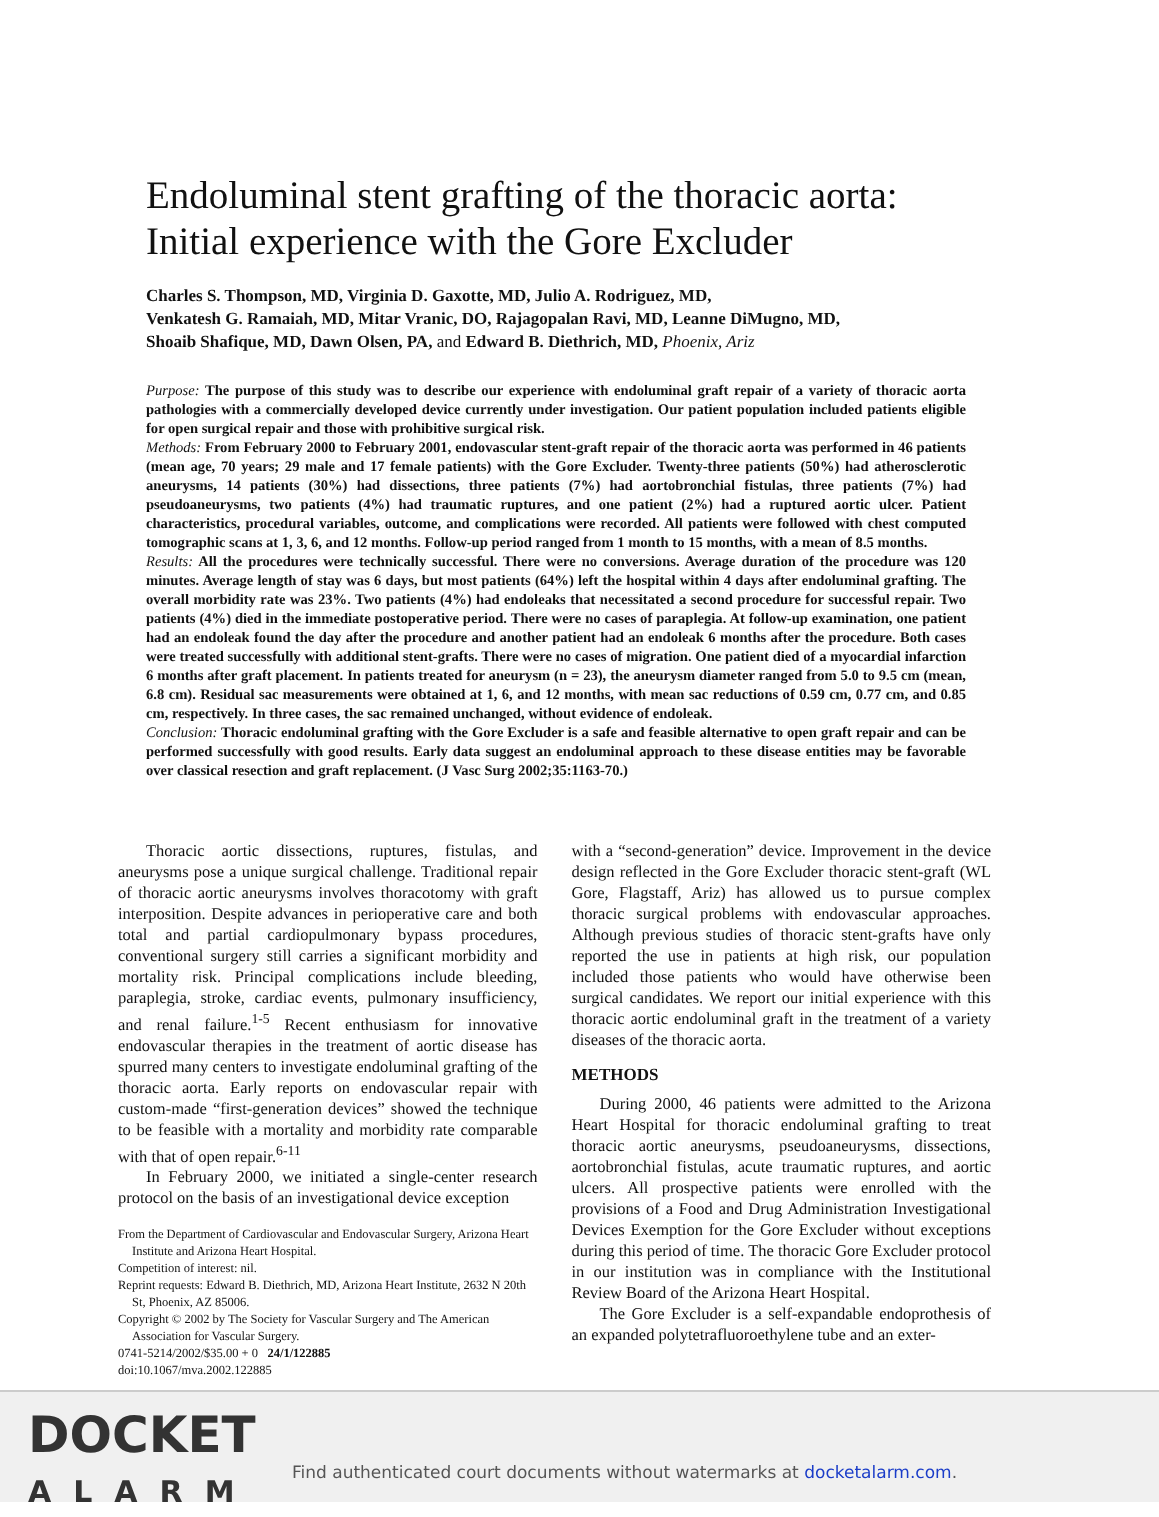Endoluminal stent grafting of the thoracic aorta: Initial experience with the Gore Excluder
Charles S. Thompson, MD, Virginia D. Gaxotte, MD, Julio A. Rodriguez, MD,
Venkatesh G. Ramaiah, MD, Mitar Vranic, DO, Rajagopalan Ravi, MD, Leanne DiMugno, MD,
Shoaib Shafique, MD, Dawn Olsen, PA, and Edward B. Diethrich, MD, Phoenix, Ariz
Purpose: The purpose of this study was to describe our experience with endoluminal graft repair of a variety of thoracic aorta pathologies with a commercially developed device currently under investigation. Our patient population included patients eligible for open surgical repair and those with prohibitive surgical risk.
Methods: From February 2000 to February 2001, endovascular stent-graft repair of the thoracic aorta was performed in 46 patients (mean age, 70 years; 29 male and 17 female patients) with the Gore Excluder. Twenty-three patients (50%) had atherosclerotic aneurysms, 14 patients (30%) had dissections, three patients (7%) had aortobronchial fistulas, three patients (7%) had pseudoaneurysms, two patients (4%) had traumatic ruptures, and one patient (2%) had a ruptured aortic ulcer. Patient characteristics, procedural variables, outcome, and complications were recorded. All patients were followed with chest computed tomographic scans at 1, 3, 6, and 12 months. Follow-up period ranged from 1 month to 15 months, with a mean of 8.5 months.
Results: All the procedures were technically successful. There were no conversions. Average duration of the procedure was 120 minutes. Average length of stay was 6 days, but most patients (64%) left the hospital within 4 days after endoluminal grafting. The overall morbidity rate was 23%. Two patients (4%) had endoleaks that necessitated a second procedure for successful repair. Two patients (4%) died in the immediate postoperative period. There were no cases of paraplegia. At follow-up examination, one patient had an endoleak found the day after the procedure and another patient had an endoleak 6 months after the procedure. Both cases were treated successfully with additional stent-grafts. There were no cases of migration. One patient died of a myocardial infarction 6 months after graft placement. In patients treated for aneurysm (n = 23), the aneurysm diameter ranged from 5.0 to 9.5 cm (mean, 6.8 cm). Residual sac measurements were obtained at 1, 6, and 12 months, with mean sac reductions of 0.59 cm, 0.77 cm, and 0.85 cm, respectively. In three cases, the sac remained unchanged, without evidence of endoleak.
Conclusion: Thoracic endoluminal grafting with the Gore Excluder is a safe and feasible alternative to open graft repair and can be performed successfully with good results. Early data suggest an endoluminal approach to these disease entities may be favorable over classical resection and graft replacement. (J Vasc Surg 2002;35:1163-70.)
Thoracic aortic dissections, ruptures, fistulas, and aneurysms pose a unique surgical challenge. Traditional repair of thoracic aortic aneurysms involves thoracotomy with graft interposition. Despite advances in perioperative care and both total and partial cardiopulmonary bypass procedures, conventional surgery still carries a significant morbidity and mortality risk. Principal complications include bleeding, paraplegia, stroke, cardiac events, pulmonary insufficiency, and renal failure.<sup>1-5</sup> Recent enthusiasm for innovative endovascular therapies in the treatment of aortic disease has spurred many centers to investigate endoluminal grafting of the thoracic aorta. Early reports on endovascular repair with custom-made “first-generation devices” showed the technique to be feasible with a mortality and morbidity rate comparable with that of open repair.<sup>6-11</sup>
In February 2000, we initiated a single-center research protocol on the basis of an investigational device exception
From the Department of Cardiovascular and Endovascular Surgery, Arizona Heart Institute and Arizona Heart Hospital.
Competition of interest: nil.
Reprint requests: Edward B. Diethrich, MD, Arizona Heart Institute, 2632 N 20th St, Phoenix, AZ 85006.
Copyright © 2002 by The Society for Vascular Surgery and The American Association for Vascular Surgery.
0741-5214/2002/$35.00 + 0 24/1/122885
doi:10.1067/mva.2002.122885
with a “second-generation” device. Improvement in the device design reflected in the Gore Excluder thoracic stent-graft (WL Gore, Flagstaff, Ariz) has allowed us to pursue complex thoracic surgical problems with endovascular approaches. Although previous studies of thoracic stent-grafts have only reported the use in patients at high risk, our population included those patients who would have otherwise been surgical candidates. We report our initial experience with this thoracic aortic endoluminal graft in the treatment of a variety diseases of the thoracic aorta.
METHODS
During 2000, 46 patients were admitted to the Arizona Heart Hospital for thoracic endoluminal grafting to treat thoracic aortic aneurysms, pseudoaneurysms, dissections, aortobronchial fistulas, acute traumatic ruptures, and aortic ulcers. All prospective patients were enrolled with the provisions of a Food and Drug Administration Investigational Devices Exemption for the Gore Excluder without exceptions during this period of time. The thoracic Gore Excluder protocol in our institution was in compliance with the Institutional Review Board of the Arizona Heart Hospital.
The Gore Excluder is a self-expandable endoprothesis of an expanded polytetrafluoroethylene tube and an exter-
DOCKET
ALARM
Find authenticated court documents without watermarks at docketalarm.com.